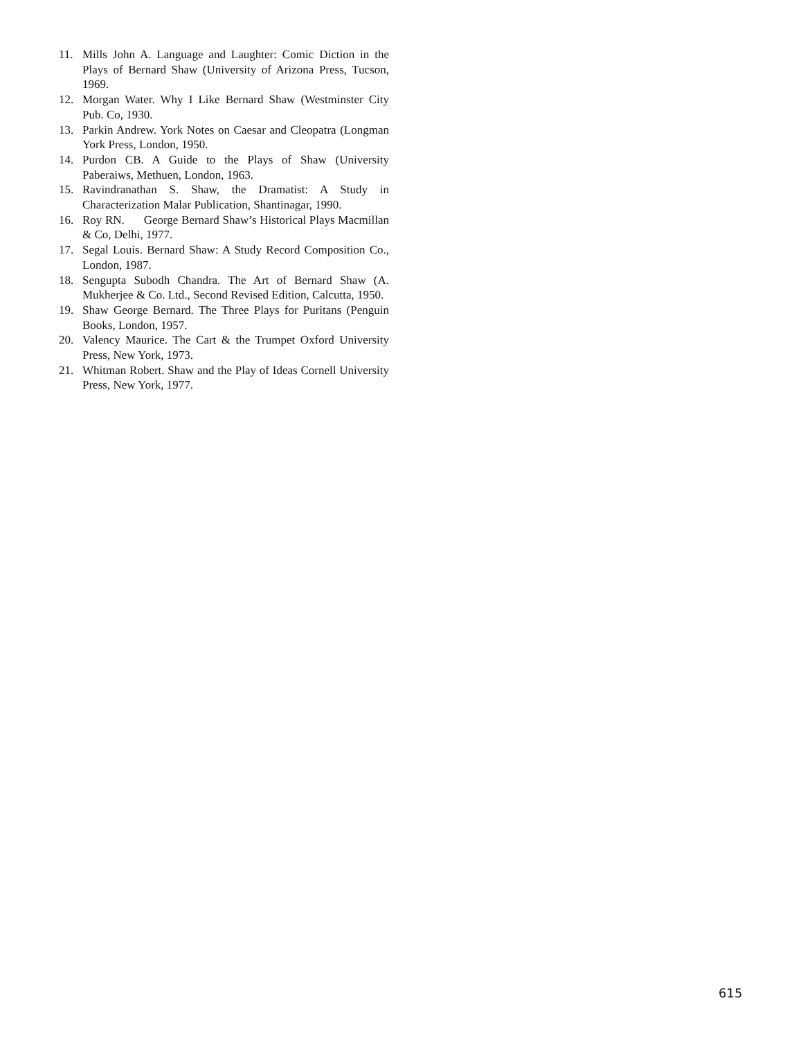11. Mills John A. Language and Laughter: Comic Diction in the Plays of Bernard Shaw (University of Arizona Press, Tucson, 1969.
12. Morgan Water. Why I Like Bernard Shaw (Westminster City Pub. Co, 1930.
13. Parkin Andrew. York Notes on Caesar and Cleopatra (Longman York Press, London, 1950.
14. Purdon CB. A Guide to the Plays of Shaw (University Paberaiws, Methuen, London, 1963.
15. Ravindranathan S. Shaw, the Dramatist: A Study in Characterization Malar Publication, Shantinagar, 1990.
16. Roy RN. George Bernard Shaw’s Historical Plays Macmillan & Co, Delhi, 1977.
17. Segal Louis. Bernard Shaw: A Study Record Composition Co., London, 1987.
18. Sengupta Subodh Chandra. The Art of Bernard Shaw (A. Mukherjee & Co. Ltd., Second Revised Edition, Calcutta, 1950.
19. Shaw George Bernard. The Three Plays for Puritans (Penguin Books, London, 1957.
20. Valency Maurice. The Cart & the Trumpet Oxford University Press, New York, 1973.
21. Whitman Robert. Shaw and the Play of Ideas Cornell University Press, New York, 1977.
615